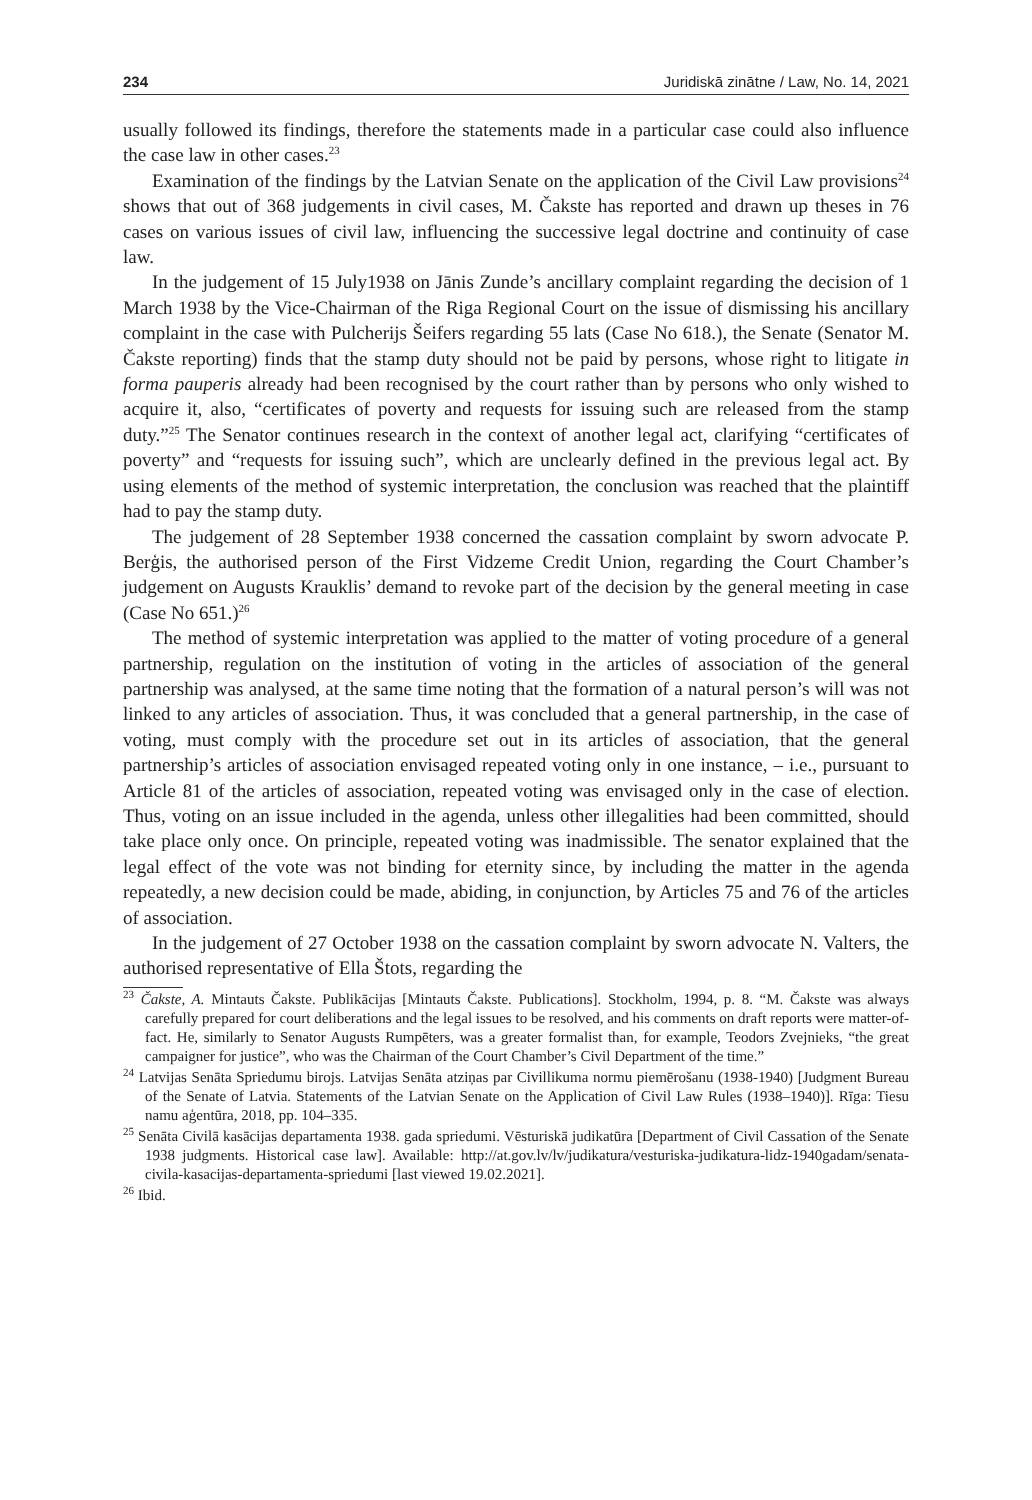234 Juridiskā zinātne / Law, No. 14, 2021
usually followed its findings, therefore the statements made in a particular case could also influence the case law in other cases.<sup>23</sup>
Examination of the findings by the Latvian Senate on the application of the Civil Law provisions<sup>24</sup> shows that out of 368 judgements in civil cases, M. Čakste has reported and drawn up theses in 76 cases on various issues of civil law, influencing the successive legal doctrine and continuity of case law.
In the judgement of 15 July1938 on Jānis Zunde’s ancillary complaint regarding the decision of 1 March 1938 by the Vice-Chairman of the Riga Regional Court on the issue of dismissing his ancillary complaint in the case with Pulcherijs Šeifers regarding 55 lats (Case No 618.), the Senate (Senator M. Čakste reporting) finds that the stamp duty should not be paid by persons, whose right to litigate in forma pauperis already had been recognised by the court rather than by persons who only wished to acquire it, also, “certificates of poverty and requests for issuing such are released from the stamp duty.”<sup>25</sup> The Senator continues research in the context of another legal act, clarifying “certificates of poverty” and “requests for issuing such”, which are unclearly defined in the previous legal act. By using elements of the method of systemic interpretation, the conclusion was reached that the plaintiff had to pay the stamp duty.
The judgement of 28 September 1938 concerned the cassation complaint by sworn advocate P. Berģis, the authorised person of the First Vidzeme Credit Union, regarding the Court Chamber’s judgement on Augusts Krauklis’ demand to revoke part of the decision by the general meeting in case (Case No 651.)<sup>26</sup>
The method of systemic interpretation was applied to the matter of voting procedure of a general partnership, regulation on the institution of voting in the articles of association of the general partnership was analysed, at the same time noting that the formation of a natural person’s will was not linked to any articles of association. Thus, it was concluded that a general partnership, in the case of voting, must comply with the procedure set out in its articles of association, that the general partnership’s articles of association envisaged repeated voting only in one instance, – i.e., pursuant to Article 81 of the articles of association, repeated voting was envisaged only in the case of election. Thus, voting on an issue included in the agenda, unless other illegalities had been committed, should take place only once. On principle, repeated voting was inadmissible. The senator explained that the legal effect of the vote was not binding for eternity since, by including the matter in the agenda repeatedly, a new decision could be made, abiding, in conjunction, by Articles 75 and 76 of the articles of association.
In the judgement of 27 October 1938 on the cassation complaint by sworn advocate N. Valters, the authorised representative of Ella Štots, regarding the
<sup>23</sup> Čakste, A. Mintauts Čakste. Publikācijas [Mintauts Čakste. Publications]. Stockholm, 1994, p. 8. “M. Čakste was always carefully prepared for court deliberations and the legal issues to be resolved, and his comments on draft reports were matter-of-fact. He, similarly to Senator Augusts Rumpēters, was a greater formalist than, for example, Teodors Zvejnieks, “the great campaigner for justice”, who was the Chairman of the Court Chamber’s Civil Department of the time.”
<sup>24</sup> Latvijas Senāta Spriedumu birojs. Latvijas Senāta atziņas par Civillikuma normu piemērošanu (1938-1940) [Judgment Bureau of the Senate of Latvia. Statements of the Latvian Senate on the Application of Civil Law Rules (1938–1940)]. Rīga: Tiesu namu aģentūra, 2018, pp. 104–335.
<sup>25</sup> Senāta Civilā kasācijas departamenta 1938. gada spriedumi. Vēsturiskā judikatūra [Department of Civil Cassation of the Senate 1938 judgments. Historical case law]. Available: http://at.gov.lv/lv/judikatura/vesturiska-judikatura-lidz-1940gadam/senata-civila-kasacijas-departamenta-spriedumi [last viewed 19.02.2021].
<sup>26</sup> Ibid.